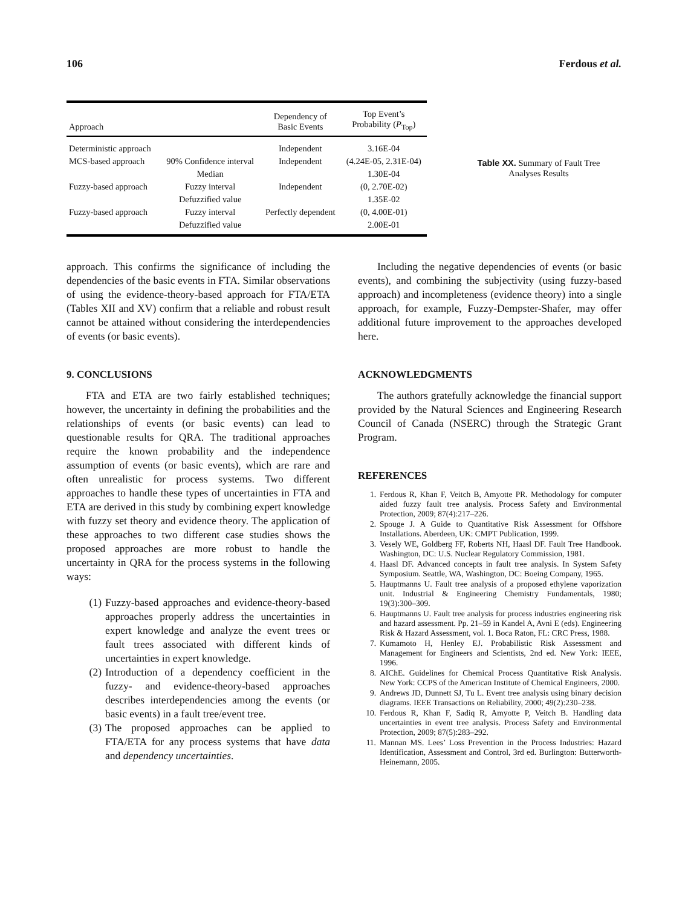106 Ferdous et al.
| Approach | | Dependency of Basic Events | Top Event’s Probability ( P<sub>Top</sub>) |
| --- | --- | --- | --- |
| Deterministic approach | | Independent | 3.16E-04 |
| MCS-based approach | 90% Confidence interval | Independent | (4.24E-05, 2.31E-04) |
| | Median | | 1.30E-04 |
| Fuzzy-based approach | Fuzzy interval | Independent | (0, 2.70E-02) |
| | Defuzzified value | | 1.35E-02 |
| Fuzzy-based approach | Fuzzy interval | Perfectly dependent | (0, 4.00E-01) |
| | Defuzzified value | | 2.00E-01 |
Table XX. Summary of Fault Tree Analyses Results
approach. This confirms the significance of including the dependencies of the basic events in FTA. Similar observations of using the evidence-theory-based approach for FTA/ETA (Tables XII and XV) confirm that a reliable and robust result cannot be attained without considering the interdependencies of events (or basic events).
9. CONCLUSIONS
FTA and ETA are two fairly established techniques; however, the uncertainty in defining the probabilities and the relationships of events (or basic events) can lead to questionable results for QRA. The traditional approaches require the known probability and the independence assumption of events (or basic events), which are rare and often unrealistic for process systems. Two different approaches to handle these types of uncertainties in FTA and ETA are derived in this study by combining expert knowledge with fuzzy set theory and evidence theory. The application of these approaches to two different case studies shows the proposed approaches are more robust to handle the uncertainty in QRA for the process systems in the following ways:
(1) Fuzzy-based approaches and evidence-theory-based approaches properly address the uncertainties in expert knowledge and analyze the event trees or fault trees associated with different kinds of uncertainties in expert knowledge.
(2) Introduction of a dependency coefficient in the fuzzy- and evidence-theory-based approaches describes interdependencies among the events (or basic events) in a fault tree/event tree.
(3) The proposed approaches can be applied to FTA/ETA for any process systems that have data and dependency uncertainties.
Including the negative dependencies of events (or basic events), and combining the subjectivity (using fuzzy-based approach) and incompleteness (evidence theory) into a single approach, for example, Fuzzy-Dempster-Shafer, may offer additional future improvement to the approaches developed here.
ACKNOWLEDGMENTS
The authors gratefully acknowledge the financial support provided by the Natural Sciences and Engineering Research Council of Canada (NSERC) through the Strategic Grant Program.
REFERENCES
1. Ferdous R, Khan F, Veitch B, Amyotte PR. Methodology for computer aided fuzzy fault tree analysis. Process Safety and Environmental Protection, 2009; 87(4):217–226.
2. Spouge J. A Guide to Quantitative Risk Assessment for Offshore Installations. Aberdeen, UK: CMPT Publication, 1999.
3. Vesely WE, Goldberg FF, Roberts NH, Haasl DF. Fault Tree Handbook. Washington, DC: U.S. Nuclear Regulatory Commission, 1981.
4. Haasl DF. Advanced concepts in fault tree analysis. In System Safety Symposium. Seattle, WA, Washington, DC: Boeing Company, 1965.
5. Hauptmanns U. Fault tree analysis of a proposed ethylene vaporization unit. Industrial & Engineering Chemistry Fundamentals, 1980; 19(3):300–309.
6. Hauptmanns U. Fault tree analysis for process industries engineering risk and hazard assessment. Pp. 21–59 in Kandel A, Avni E (eds). Engineering Risk & Hazard Assessment, vol. 1. Boca Raton, FL: CRC Press, 1988.
7. Kumamoto H, Henley EJ. Probabilistic Risk Assessment and Management for Engineers and Scientists, 2nd ed. New York: IEEE, 1996.
8. AIChE. Guidelines for Chemical Process Quantitative Risk Analysis. New York: CCPS of the American Institute of Chemical Engineers, 2000.
9. Andrews JD, Dunnett SJ, Tu L. Event tree analysis using binary decision diagrams. IEEE Transactions on Reliability, 2000; 49(2):230–238.
10. Ferdous R, Khan F, Sadiq R, Amyotte P, Veitch B. Handling data uncertainties in event tree analysis. Process Safety and Environmental Protection, 2009; 87(5):283–292.
11. Mannan MS. Lees’ Loss Prevention in the Process Industries: Hazard Identification, Assessment and Control, 3rd ed. Burlington: Butterworth-Heinemann, 2005.